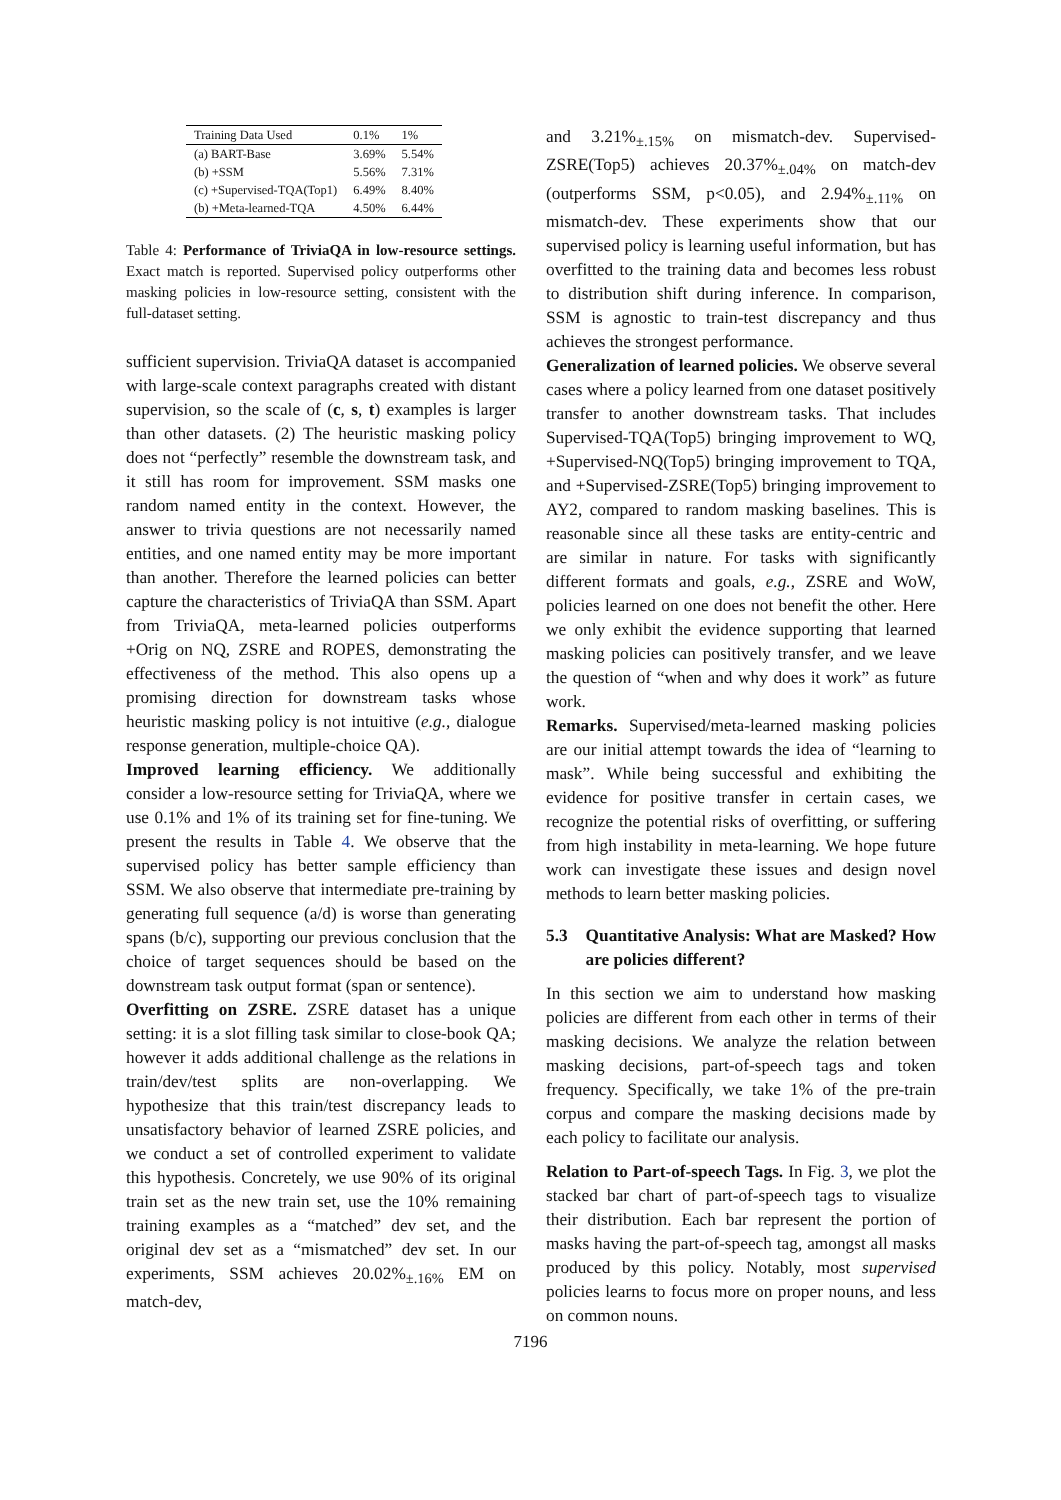| Training Data Used | 0.1% | 1% |
| --- | --- | --- |
| (a) BART-Base | 3.69% | 5.54% |
| (b) +SSM | 5.56% | 7.31% |
| (c) +Supervised-TQA(Top1) | 6.49% | 8.40% |
| (b) +Meta-learned-TQA | 4.50% | 6.44% |
Table 4: Performance of TriviaQA in low-resource settings. Exact match is reported. Supervised policy outperforms other masking policies in low-resource setting, consistent with the full-dataset setting.
sufficient supervision. TriviaQA dataset is accompanied with large-scale context paragraphs created with distant supervision, so the scale of (c, s, t) examples is larger than other datasets. (2) The heuristic masking policy does not “perfectly” resemble the downstream task, and it still has room for improvement. SSM masks one random named entity in the context. However, the answer to trivia questions are not necessarily named entities, and one named entity may be more important than another. Therefore the learned policies can better capture the characteristics of TriviaQA than SSM. Apart from TriviaQA, meta-learned policies outperforms +Orig on NQ, ZSRE and ROPES, demonstrating the effectiveness of the method. This also opens up a promising direction for downstream tasks whose heuristic masking policy is not intuitive (e.g., dialogue response generation, multiple-choice QA).
Improved learning efficiency. We additionally consider a low-resource setting for TriviaQA, where we use 0.1% and 1% of its training set for fine-tuning. We present the results in Table 4. We observe that the supervised policy has better sample efficiency than SSM. We also observe that intermediate pre-training by generating full sequence (a/d) is worse than generating spans (b/c), supporting our previous conclusion that the choice of target sequences should be based on the downstream task output format (span or sentence).
Overfitting on ZSRE. ZSRE dataset has a unique setting: it is a slot filling task similar to close-book QA; however it adds additional challenge as the relations in train/dev/test splits are non-overlapping. We hypothesize that this train/test discrepancy leads to unsatisfactory behavior of learned ZSRE policies, and we conduct a set of controlled experiment to validate this hypothesis. Concretely, we use 90% of its original train set as the new train set, use the 10% remaining training examples as a “matched” dev set, and the original dev set as a “mismatched” dev set. In our experiments, SSM achieves 20.02%<sub>±.16%</sub> EM on match-dev,
and 3.21%<sub>±.15%</sub> on mismatch-dev. Supervised-ZSRE(Top5) achieves 20.37%<sub>±.04%</sub> on match-dev (outperforms SSM, p<0.05), and 2.94%<sub>±.11%</sub> on mismatch-dev. These experiments show that our supervised policy is learning useful information, but has overfitted to the training data and becomes less robust to distribution shift during inference. In comparison, SSM is agnostic to train-test discrepancy and thus achieves the strongest performance.
Generalization of learned policies. We observe several cases where a policy learned from one dataset positively transfer to another downstream tasks. That includes Supervised-TQA(Top5) bringing improvement to WQ, +Supervised-NQ(Top5) bringing improvement to TQA, and +Supervised-ZSRE(Top5) bringing improvement to AY2, compared to random masking baselines. This is reasonable since all these tasks are entity-centric and are similar in nature. For tasks with significantly different formats and goals, e.g., ZSRE and WoW, policies learned on one does not benefit the other. Here we only exhibit the evidence supporting that learned masking policies can positively transfer, and we leave the question of “when and why does it work” as future work.
Remarks. Supervised/meta-learned masking policies are our initial attempt towards the idea of “learning to mask”. While being successful and exhibiting the evidence for positive transfer in certain cases, we recognize the potential risks of overfitting, or suffering from high instability in meta-learning. We hope future work can investigate these issues and design novel methods to learn better masking policies.
5.3 Quantitative Analysis: What are Masked? How are policies different?
In this section we aim to understand how masking policies are different from each other in terms of their masking decisions. We analyze the relation between masking decisions, part-of-speech tags and token frequency. Specifically, we take 1% of the pre-train corpus and compare the masking decisions made by each policy to facilitate our analysis.
Relation to Part-of-speech Tags. In Fig. 3, we plot the stacked bar chart of part-of-speech tags to visualize their distribution. Each bar represent the portion of masks having the part-of-speech tag, amongst all masks produced by this policy. Notably, most supervised policies learns to focus more on proper nouns, and less on common nouns.
7196